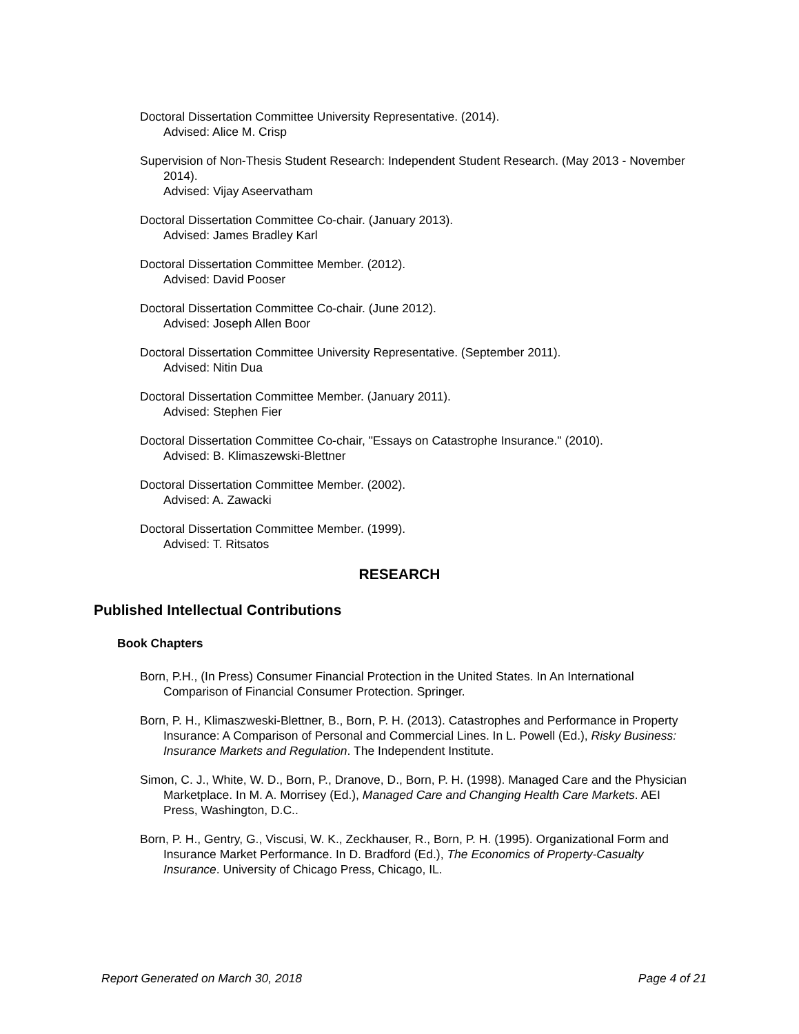Doctoral Dissertation Committee University Representative. (2014).
Advised: Alice M. Crisp
Supervision of Non-Thesis Student Research: Independent Student Research. (May 2013 - November 2014).
Advised: Vijay Aseervatham
Doctoral Dissertation Committee Co-chair. (January 2013).
Advised: James Bradley Karl
Doctoral Dissertation Committee Member. (2012).
Advised: David Pooser
Doctoral Dissertation Committee Co-chair. (June 2012).
Advised: Joseph Allen Boor
Doctoral Dissertation Committee University Representative. (September 2011).
Advised: Nitin Dua
Doctoral Dissertation Committee Member. (January 2011).
Advised: Stephen Fier
Doctoral Dissertation Committee Co-chair, "Essays on Catastrophe Insurance." (2010).
Advised: B. Klimaszewski-Blettner
Doctoral Dissertation Committee Member. (2002).
Advised: A. Zawacki
Doctoral Dissertation Committee Member. (1999).
Advised: T. Ritsatos
RESEARCH
Published Intellectual Contributions
Book Chapters
Born, P.H., (In Press) Consumer Financial Protection in the United States. In An International Comparison of Financial Consumer Protection. Springer.
Born, P. H., Klimaszweski-Blettner, B., Born, P. H. (2013). Catastrophes and Performance in Property Insurance: A Comparison of Personal and Commercial Lines. In L. Powell (Ed.), Risky Business: Insurance Markets and Regulation. The Independent Institute.
Simon, C. J., White, W. D., Born, P., Dranove, D., Born, P. H. (1998). Managed Care and the Physician Marketplace. In M. A. Morrisey (Ed.), Managed Care and Changing Health Care Markets. AEI Press, Washington, D.C..
Born, P. H., Gentry, G., Viscusi, W. K., Zeckhauser, R., Born, P. H. (1995). Organizational Form and Insurance Market Performance. In D. Bradford (Ed.), The Economics of Property-Casualty Insurance. University of Chicago Press, Chicago, IL.
Report Generated on March 30, 2018 Page 4 of 21